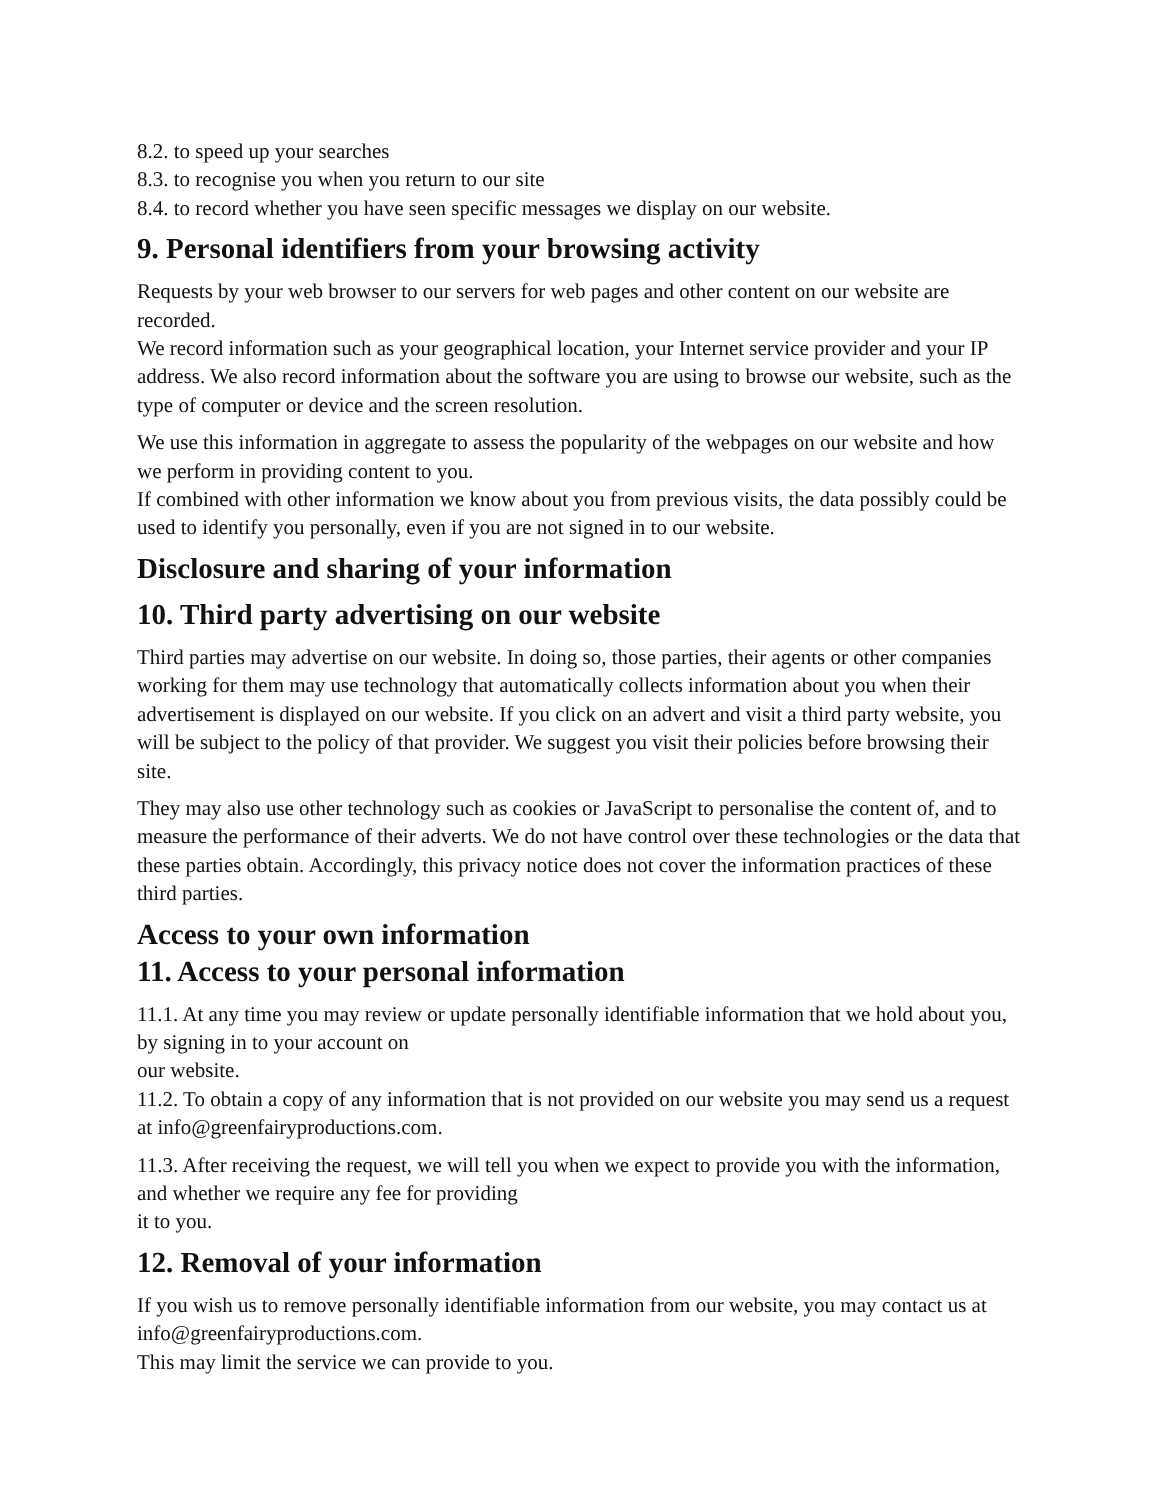8.2. to speed up your searches
8.3. to recognise you when you return to our site
8.4. to record whether you have seen specific messages we display on our website.
9. Personal identifiers from your browsing activity
Requests by your web browser to our servers for web pages and other content on our website are recorded.
We record information such as your geographical location, your Internet service provider and your IP address. We also record information about the software you are using to browse our website, such as the type of computer or device and the screen resolution.
We use this information in aggregate to assess the popularity of the webpages on our website and how we perform in providing content to you.
If combined with other information we know about you from previous visits, the data possibly could be used to identify you personally, even if you are not signed in to our website.
Disclosure and sharing of your information
10. Third party advertising on our website
Third parties may advertise on our website. In doing so, those parties, their agents or other companies working for them may use technology that automatically collects information about you when their advertisement is displayed on our website. If you click on an advert and visit a third party website, you will be subject to the policy of that provider. We suggest you visit their policies before browsing their site.
They may also use other technology such as cookies or JavaScript to personalise the content of, and to measure the performance of their adverts. We do not have control over these technologies or the data that these parties obtain. Accordingly, this privacy notice does not cover the information practices of these third parties.
Access to your own information
11. Access to your personal information
11.1. At any time you may review or update personally identifiable information that we hold about you, by signing in to your account on
our website.
11.2. To obtain a copy of any information that is not provided on our website you may send us a request at info@greenfairyproductions.com.
11.3. After receiving the request, we will tell you when we expect to provide you with the information, and whether we require any fee for providing
it to you.
12. Removal of your information
If you wish us to remove personally identifiable information from our website, you may contact us at info@greenfairyproductions.com.
This may limit the service we can provide to you.